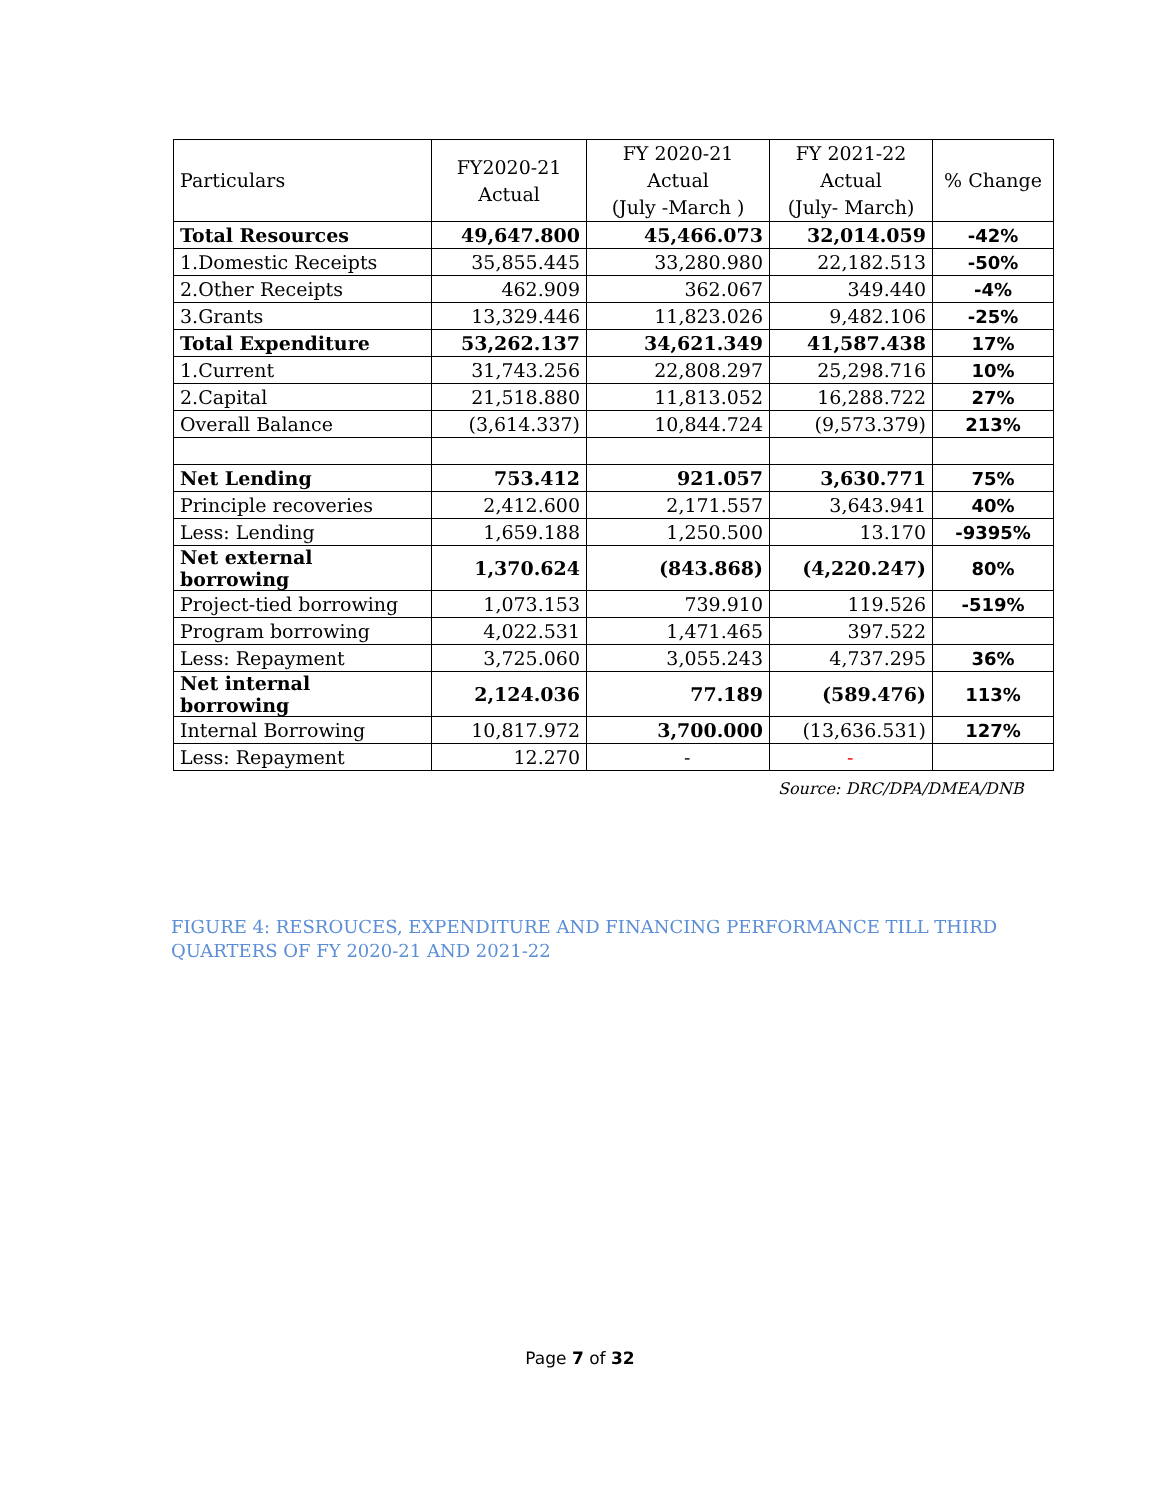| Particulars | FY2020-21 Actual | FY 2020-21 Actual (July -March ) | FY 2021-22 Actual (July- March) | % Change |
| --- | --- | --- | --- | --- |
| Total Resources | 49,647.800 | 45,466.073 | 32,014.059 | -42% |
| 1.Domestic Receipts | 35,855.445 | 33,280.980 | 22,182.513 | -50% |
| 2.Other Receipts | 462.909 | 362.067 | 349.440 | -4% |
| 3.Grants | 13,329.446 | 11,823.026 | 9,482.106 | -25% |
| Total Expenditure | 53,262.137 | 34,621.349 | 41,587.438 | 17% |
| 1.Current | 31,743.256 | 22,808.297 | 25,298.716 | 10% |
| 2.Capital | 21,518.880 | 11,813.052 | 16,288.722 | 27% |
| Overall Balance | (3,614.337) | 10,844.724 | (9,573.379) | 213% |
| Net Lending | 753.412 | 921.057 | 3,630.771 | 75% |
| Principle recoveries | 2,412.600 | 2,171.557 | 3,643.941 | 40% |
| Less: Lending | 1,659.188 | 1,250.500 | 13.170 | -9395% |
| Net external borrowing | 1,370.624 | (843.868) | (4,220.247) | 80% |
| Project-tied borrowing | 1,073.153 | 739.910 | 119.526 | -519% |
| Program borrowing | 4,022.531 | 1,471.465 | 397.522 | |
| Less: Repayment | 3,725.060 | 3,055.243 | 4,737.295 | 36% |
| Net internal borrowing | 2,124.036 | 77.189 | (589.476) | 113% |
| Internal Borrowing | 10,817.972 | 3,700.000 | (13,636.531) | 127% |
| Less: Repayment | 12.270 | - | - | |
Source: DRC/DPA/DMEA/DNB
FIGURE 4: RESROUCES, EXPENDITURE AND FINANCING PERFORMANCE TILL THIRD QUARTERS OF FY 2020-21 AND 2021-22
Page 7 of 32